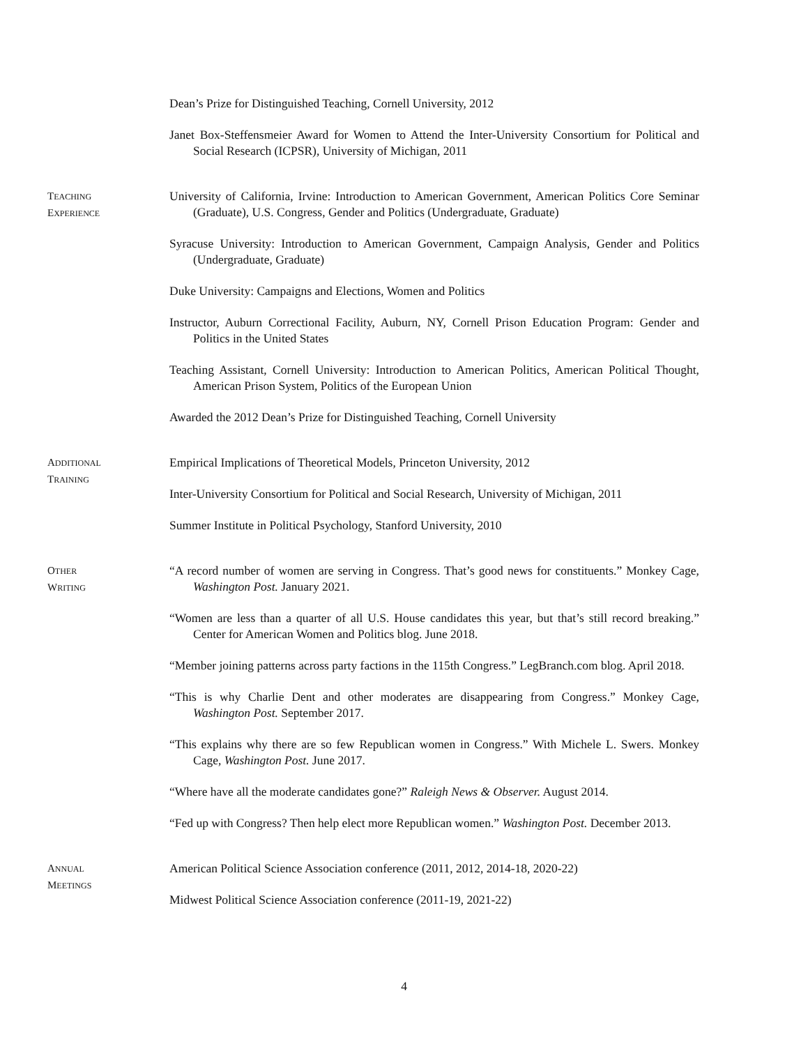Dean’s Prize for Distinguished Teaching, Cornell University, 2012
Janet Box-Steffensmeier Award for Women to Attend the Inter-University Consortium for Political and Social Research (ICPSR), University of Michigan, 2011
TEACHING
EXPERIENCE
University of California, Irvine: Introduction to American Government, American Politics Core Seminar (Graduate), U.S. Congress, Gender and Politics (Undergraduate, Graduate)
Syracuse University: Introduction to American Government, Campaign Analysis, Gender and Politics (Undergraduate, Graduate)
Duke University: Campaigns and Elections, Women and Politics
Instructor, Auburn Correctional Facility, Auburn, NY, Cornell Prison Education Program: Gender and Politics in the United States
Teaching Assistant, Cornell University: Introduction to American Politics, American Political Thought, American Prison System, Politics of the European Union
Awarded the 2012 Dean’s Prize for Distinguished Teaching, Cornell University
ADDITIONAL
TRAINING
Empirical Implications of Theoretical Models, Princeton University, 2012
Inter-University Consortium for Political and Social Research, University of Michigan, 2011
Summer Institute in Political Psychology, Stanford University, 2010
OTHER
WRITING
“A record number of women are serving in Congress. That’s good news for constituents.” Monkey Cage, Washington Post. January 2021.
“Women are less than a quarter of all U.S. House candidates this year, but that’s still record breaking.” Center for American Women and Politics blog. June 2018.
“Member joining patterns across party factions in the 115th Congress.” LegBranch.com blog. April 2018.
“This is why Charlie Dent and other moderates are disappearing from Congress.” Monkey Cage, Washington Post. September 2017.
“This explains why there are so few Republican women in Congress.” With Michele L. Swers. Monkey Cage, Washington Post. June 2017.
“Where have all the moderate candidates gone?” Raleigh News & Observer. August 2014.
“Fed up with Congress? Then help elect more Republican women.” Washington Post. December 2013.
ANNUAL
MEETINGS
American Political Science Association conference (2011, 2012, 2014-18, 2020-22)
Midwest Political Science Association conference (2011-19, 2021-22)
4